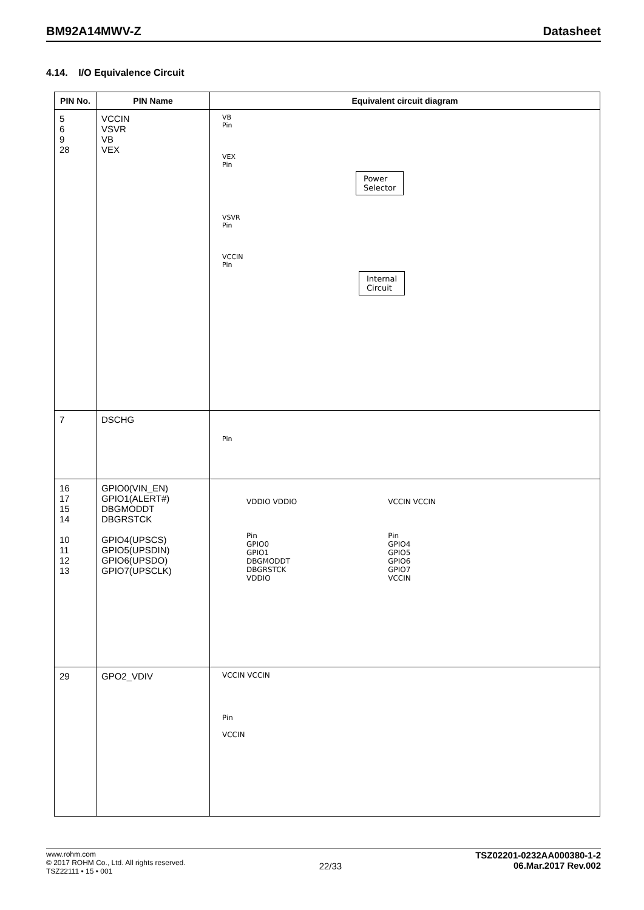BM92A14MWV-Z Datasheet
4.14. I/O Equivalence Circuit
| PIN No. | PIN Name | Equivalent circuit diagram |
| --- | --- | --- |
| 5 6 9 28 | VCCIN VSVR VB VEX | VB Pin VEX Pin Power Selector VSVR Pin VCCIN Pin Internal Circuit |
| 7 | DSCHG | Pin |
| 16 17 15 14 10 11 12 13 | GPIO0(VIN_EN) GPIO1(ALERT#) DBGMODDT DBGRSTCK GPIO4(UPSCS) GPIO5(UPSDIN) GPIO6(UPSDO) GPIO7(UPSCLK) | VDDIO VDDIO Pin GPIO0 GPIO1 DBGMODDT DBGRSTCK VDDIO VCCIN VCCIN Pin GPIO4 GPIO5 GPIO6 GPIO7 VCCIN |
| 29 | GPO2_VDIV | VCCIN VCCIN Pin VCCIN |
www.rohm.com
© 2017 ROHM Co., Ltd. All rights reserved.
TSZ22111 • 15 • 001
22/33
TSZ02201-0232AA000380-1-2
06.Mar.2017 Rev.002